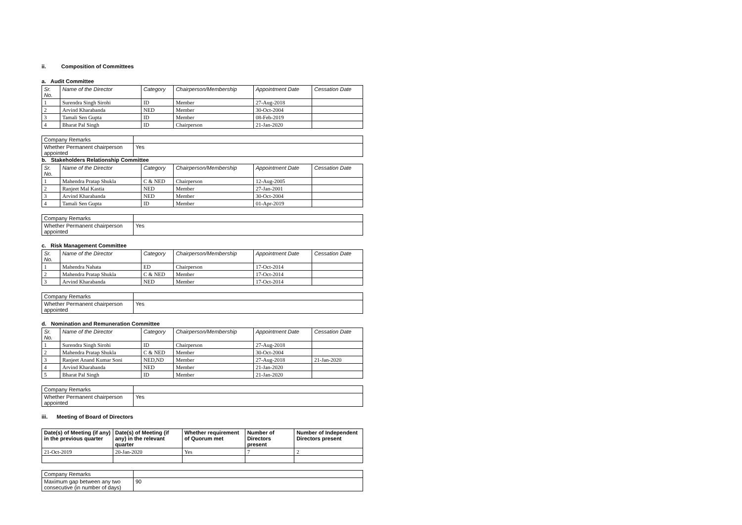ii. Composition of Committees
a. Audit Committee
| Sr. No. | Name of the Director | Category | Chairperson/Membership | Appointment Date | Cessation Date |
| --- | --- | --- | --- | --- | --- |
| 1 | Surendra Singh Sirohi | ID | Member | 27-Aug-2018 | |
| 2 | Arvind Kharabanda | NED | Member | 30-Oct-2004 | |
| 3 | Tamali Sen Gupta | ID | Member | 08-Feb-2019 | |
| 4 | Bharat Pal Singh | ID | Chairperson | 21-Jan-2020 | |
| Company Remarks | |
| Whether Permanent chairperson appointed | Yes |
b. Stakeholders Relationship Committee
| Sr. No. | Name of the Director | Category | Chairperson/Membership | Appointment Date | Cessation Date |
| --- | --- | --- | --- | --- | --- |
| 1 | Mahendra Pratap Shukla | C & NED | Chairperson | 12-Aug-2005 | |
| 2 | Ranjeet Mal Kastia | NED | Member | 27-Jan-2001 | |
| 3 | Arvind Kharabanda | NED | Member | 30-Oct-2004 | |
| 4 | Tamali Sen Gupta | ID | Member | 01-Apr-2019 | |
| Company Remarks | |
| Whether Permanent chairperson appointed | Yes |
c. Risk Management Committee
| Sr. No. | Name of the Director | Category | Chairperson/Membership | Appointment Date | Cessation Date |
| --- | --- | --- | --- | --- | --- |
| 1 | Mahendra Nahata | ED | Chairperson | 17-Oct-2014 | |
| 2 | Mahendra Pratap Shukla | C & NED | Member | 17-Oct-2014 | |
| 3 | Arvind Kharabanda | NED | Member | 17-Oct-2014 | |
| Company Remarks | |
| Whether Permanent chairperson appointed | Yes |
d. Nomination and Remuneration Committee
| Sr. No. | Name of the Director | Category | Chairperson/Membership | Appointment Date | Cessation Date |
| --- | --- | --- | --- | --- | --- |
| 1 | Surendra Singh Sirohi | ID | Chairperson | 27-Aug-2018 | |
| 2 | Mahendra Pratap Shukla | C & NED | Member | 30-Oct-2004 | |
| 3 | Ranjeet Anand Kumar Soni | NED,ND | Member | 27-Aug-2018 | 21-Jan-2020 |
| 4 | Arvind Kharabanda | NED | Member | 21-Jan-2020 | |
| 5 | Bharat Pal Singh | ID | Member | 21-Jan-2020 | |
| Company Remarks | |
| Whether Permanent chairperson appointed | Yes |
iii. Meeting of Board of Directors
| Date(s) of Meeting (if any) in the previous quarter | Date(s) of Meeting (if any) in the relevant quarter | Whether requirement of Quorum met | Number of Directors present | Number of Independent Directors present |
| --- | --- | --- | --- | --- |
| 21-Oct-2019 | 20-Jan-2020 | Yes | 7 | 2 |
| Company Remarks | |
| Maximum gap between any two consecutive (in number of days) | 90 |